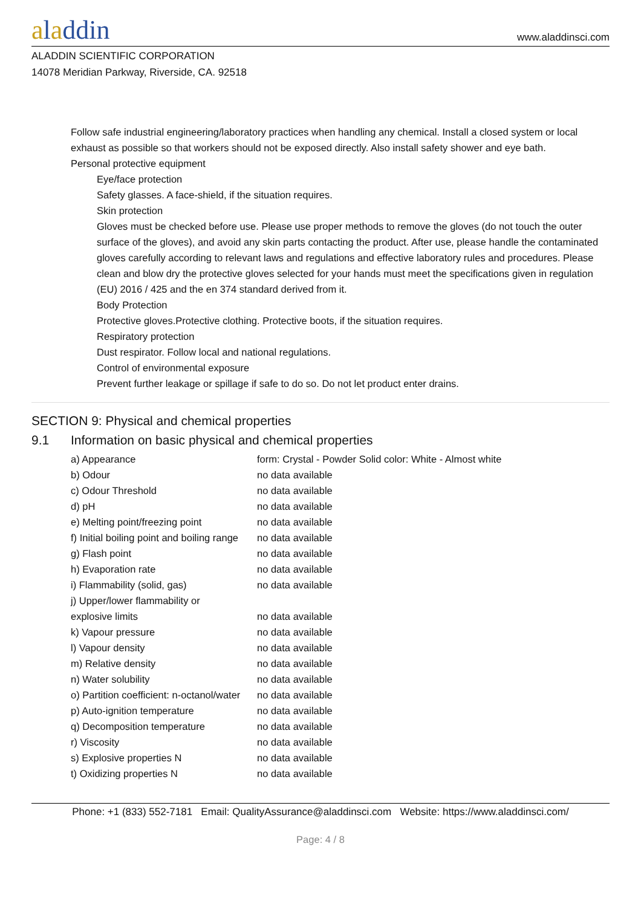aladdin
www.aladdinsci.com
ALADDIN SCIENTIFIC CORPORATION
14078 Meridian Parkway, Riverside, CA. 92518
Follow safe industrial engineering/laboratory practices when handling any chemical. Install a closed system or local exhaust as possible so that workers should not be exposed directly. Also install safety shower and eye bath.
Personal protective equipment
Eye/face protection
Safety glasses. A face-shield, if the situation requires.
Skin protection
Gloves must be checked before use. Please use proper methods to remove the gloves (do not touch the outer surface of the gloves), and avoid any skin parts contacting the product. After use, please handle the contaminated gloves carefully according to relevant laws and regulations and effective laboratory rules and procedures. Please clean and blow dry the protective gloves selected for your hands must meet the specifications given in regulation (EU) 2016 / 425 and the en 374 standard derived from it.
Body Protection
Protective gloves.Protective clothing. Protective boots, if the situation requires.
Respiratory protection
Dust respirator. Follow local and national regulations.
Control of environmental exposure
Prevent further leakage or spillage if safe to do so. Do not let product enter drains.
SECTION 9: Physical and chemical properties
9.1 Information on basic physical and chemical properties
| a) Appearance | form: Crystal - Powder Solid color: White - Almost white |
| b) Odour | no data available |
| c) Odour Threshold | no data available |
| d) pH | no data available |
| e) Melting point/freezing point | no data available |
| f) Initial boiling point and boiling range | no data available |
| g) Flash point | no data available |
| h) Evaporation rate | no data available |
| i) Flammability (solid, gas) | no data available |
| j) Upper/lower flammability or explosive limits | no data available |
| k) Vapour pressure | no data available |
| l) Vapour density | no data available |
| m) Relative density | no data available |
| n) Water solubility | no data available |
| o) Partition coefficient: n-octanol/water | no data available |
| p) Auto-ignition temperature | no data available |
| q) Decomposition temperature | no data available |
| r) Viscosity | no data available |
| s) Explosive properties N | no data available |
| t) Oxidizing properties N | no data available |
Phone: +1 (833) 552-7181 Email: QualityAssurance@aladdinsci.com Website: https://www.aladdinsci.com/
Page: 4 / 8